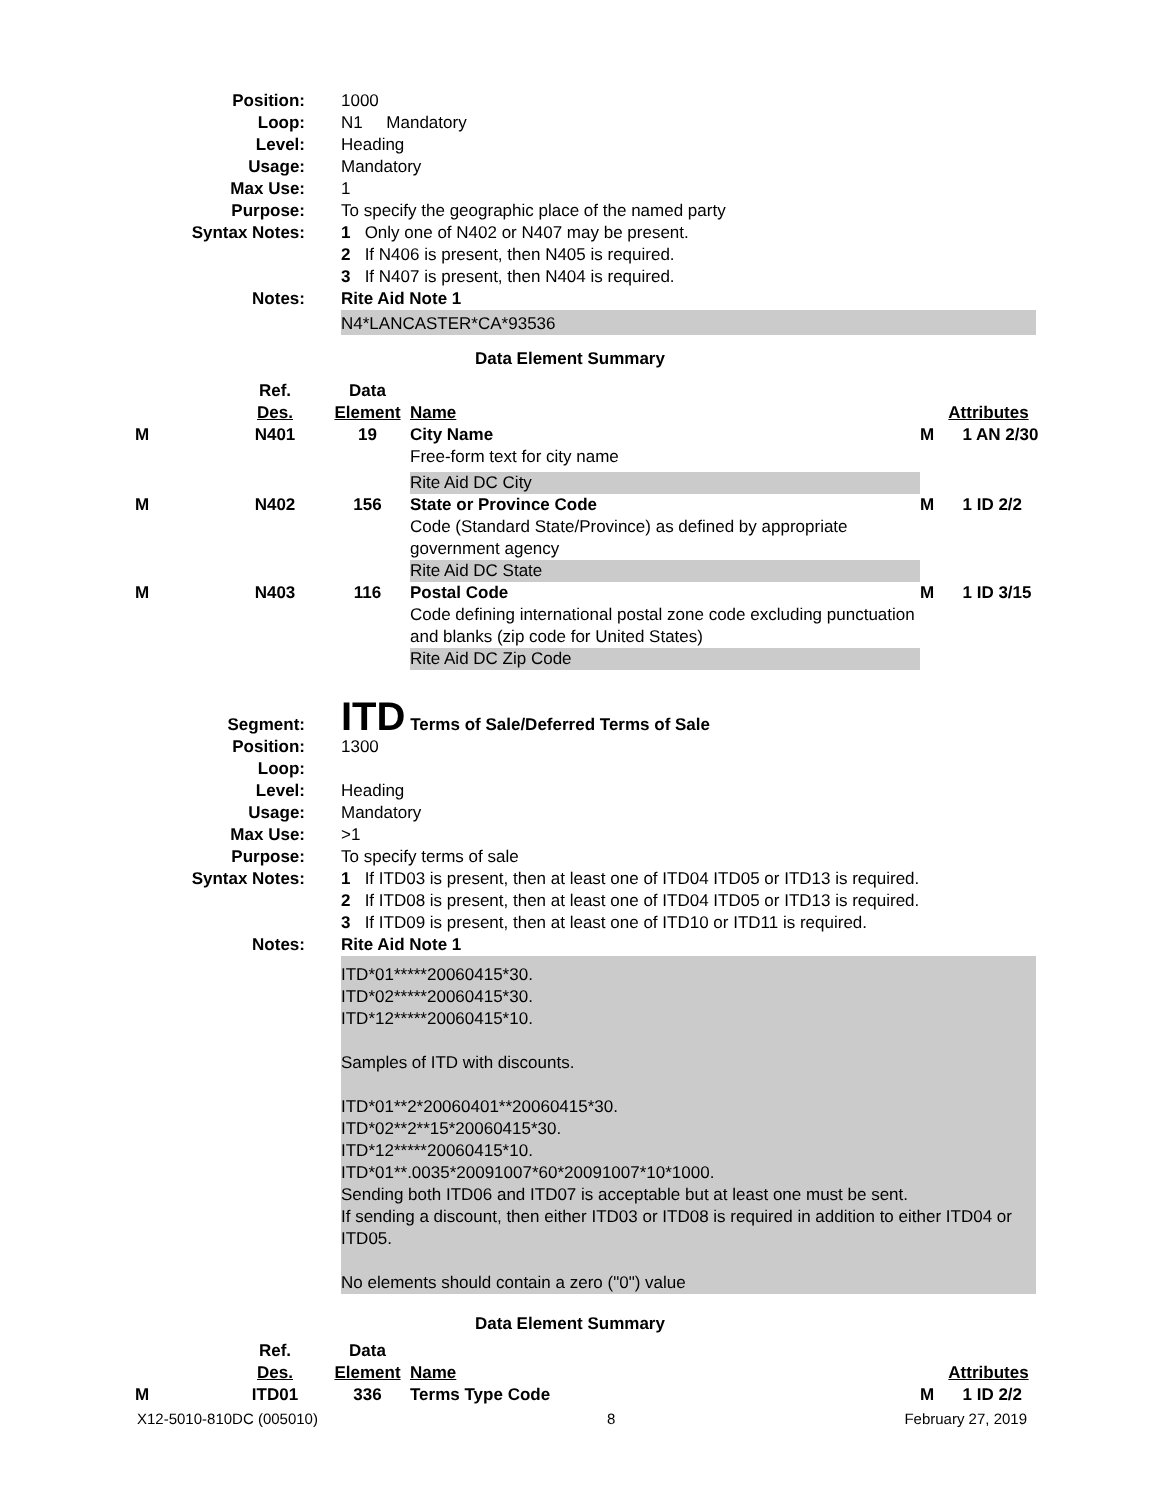| Position: | 1000 |
| Loop: | N1 Mandatory |
| Level: | Heading |
| Usage: | Mandatory |
| Max Use: | 1 |
| Purpose: | To specify the geographic place of the named party |
| Syntax Notes: | 1 Only one of N402 or N407 may be present. |
| | 2 If N406 is present, then N405 is required. |
| | 3 If N407 is present, then N404 is required. |
| Notes: | Rite Aid Note 1 |
| | N4*LANCASTER*CA*93536 |
Data Element Summary
| | Ref. Des. | Data Element | Name | Attributes |
| M | N401 | 19 | City Name Free-form text for city name Rite Aid DC City | M 1 AN 2/30 |
| M | N402 | 156 | State or Province Code Code (Standard State/Province) as defined by appropriate government agency Rite Aid DC State | M 1 ID 2/2 |
| M | N403 | 116 | Postal Code Code defining international postal zone code excluding punctuation and blanks (zip code for United States) Rite Aid DC Zip Code | M 1 ID 3/15 |
| Segment: | ITD Terms of Sale/Deferred Terms of Sale |
| Position: | 1300 |
| Loop: | |
| Level: | Heading |
| Usage: | Mandatory |
| Max Use: | >1 |
| Purpose: | To specify terms of sale |
| Syntax Notes: | 1 If ITD03 is present, then at least one of ITD04 ITD05 or ITD13 is required. |
| | 2 If ITD08 is present, then at least one of ITD04 ITD05 or ITD13 is required. |
| | 3 If ITD09 is present, then at least one of ITD10 or ITD11 is required. |
| Notes: | Rite Aid Note 1 |
| | ITD*01*****20060415*30. ITD*02*****20060415*30. ITD*12*****20060415*10. Samples of ITD with discounts. ITD*01**2*20060401**20060415*30. ITD*02**2**15*20060415*30. ITD*12*****20060415*10. ITD*01**.0035*20091007*60*20091007*10*1000. Sending both ITD06 and ITD07 is acceptable but at least one must be sent. If sending a discount, then either ITD03 or ITD08 is required in addition to either ITD04 or ITD05. No elements should contain a zero ("0") value |
Data Element Summary
| | Ref. Des. | Data Element | Name | Attributes |
| M | ITD01 | 336 | Terms Type Code | M 1 ID 2/2 |
X12-5010-810DC (005010) 8 February 27, 2019